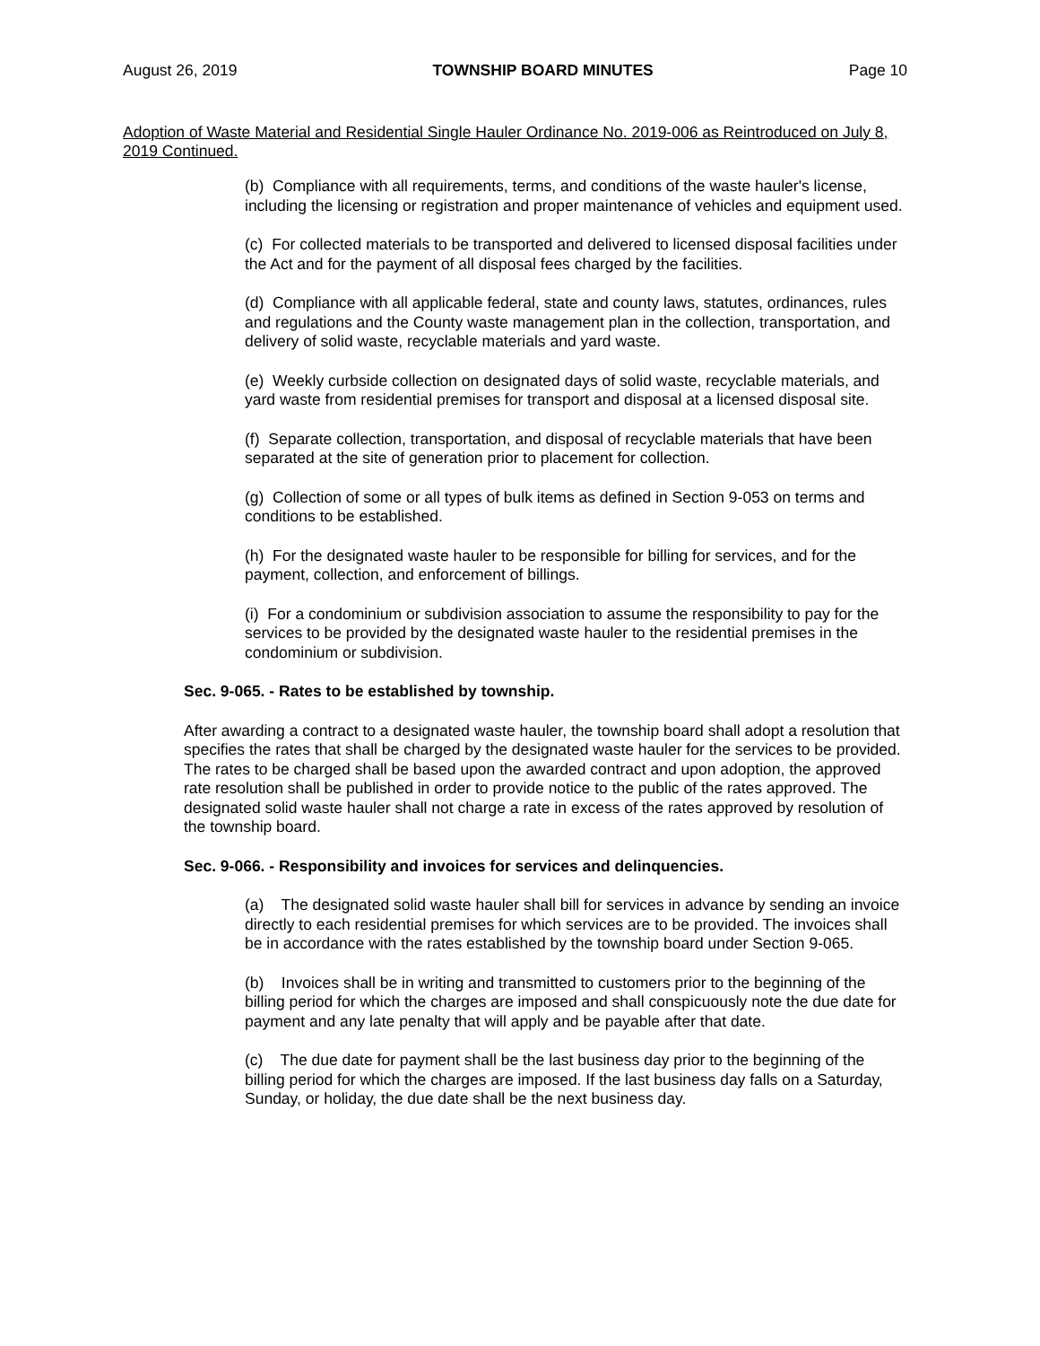August 26, 2019 TOWNSHIP BOARD MINUTES Page 10
Adoption of Waste Material and Residential Single Hauler Ordinance No. 2019-006 as Reintroduced on July 8, 2019 Continued.
(b) Compliance with all requirements, terms, and conditions of the waste hauler's license, including the licensing or registration and proper maintenance of vehicles and equipment used.
(c) For collected materials to be transported and delivered to licensed disposal facilities under the Act and for the payment of all disposal fees charged by the facilities.
(d) Compliance with all applicable federal, state and county laws, statutes, ordinances, rules and regulations and the County waste management plan in the collection, transportation, and delivery of solid waste, recyclable materials and yard waste.
(e) Weekly curbside collection on designated days of solid waste, recyclable materials, and yard waste from residential premises for transport and disposal at a licensed disposal site.
(f) Separate collection, transportation, and disposal of recyclable materials that have been separated at the site of generation prior to placement for collection.
(g) Collection of some or all types of bulk items as defined in Section 9-053 on terms and conditions to be established.
(h) For the designated waste hauler to be responsible for billing for services, and for the payment, collection, and enforcement of billings.
(i) For a condominium or subdivision association to assume the responsibility to pay for the services to be provided by the designated waste hauler to the residential premises in the condominium or subdivision.
Sec. 9-065. - Rates to be established by township.
After awarding a contract to a designated waste hauler, the township board shall adopt a resolution that specifies the rates that shall be charged by the designated waste hauler for the services to be provided. The rates to be charged shall be based upon the awarded contract and upon adoption, the approved rate resolution shall be published in order to provide notice to the public of the rates approved. The designated solid waste hauler shall not charge a rate in excess of the rates approved by resolution of the township board.
Sec. 9-066. - Responsibility and invoices for services and delinquencies.
(a) The designated solid waste hauler shall bill for services in advance by sending an invoice directly to each residential premises for which services are to be provided. The invoices shall be in accordance with the rates established by the township board under Section 9-065.
(b) Invoices shall be in writing and transmitted to customers prior to the beginning of the billing period for which the charges are imposed and shall conspicuously note the due date for payment and any late penalty that will apply and be payable after that date.
(c) The due date for payment shall be the last business day prior to the beginning of the billing period for which the charges are imposed. If the last business day falls on a Saturday, Sunday, or holiday, the due date shall be the next business day.